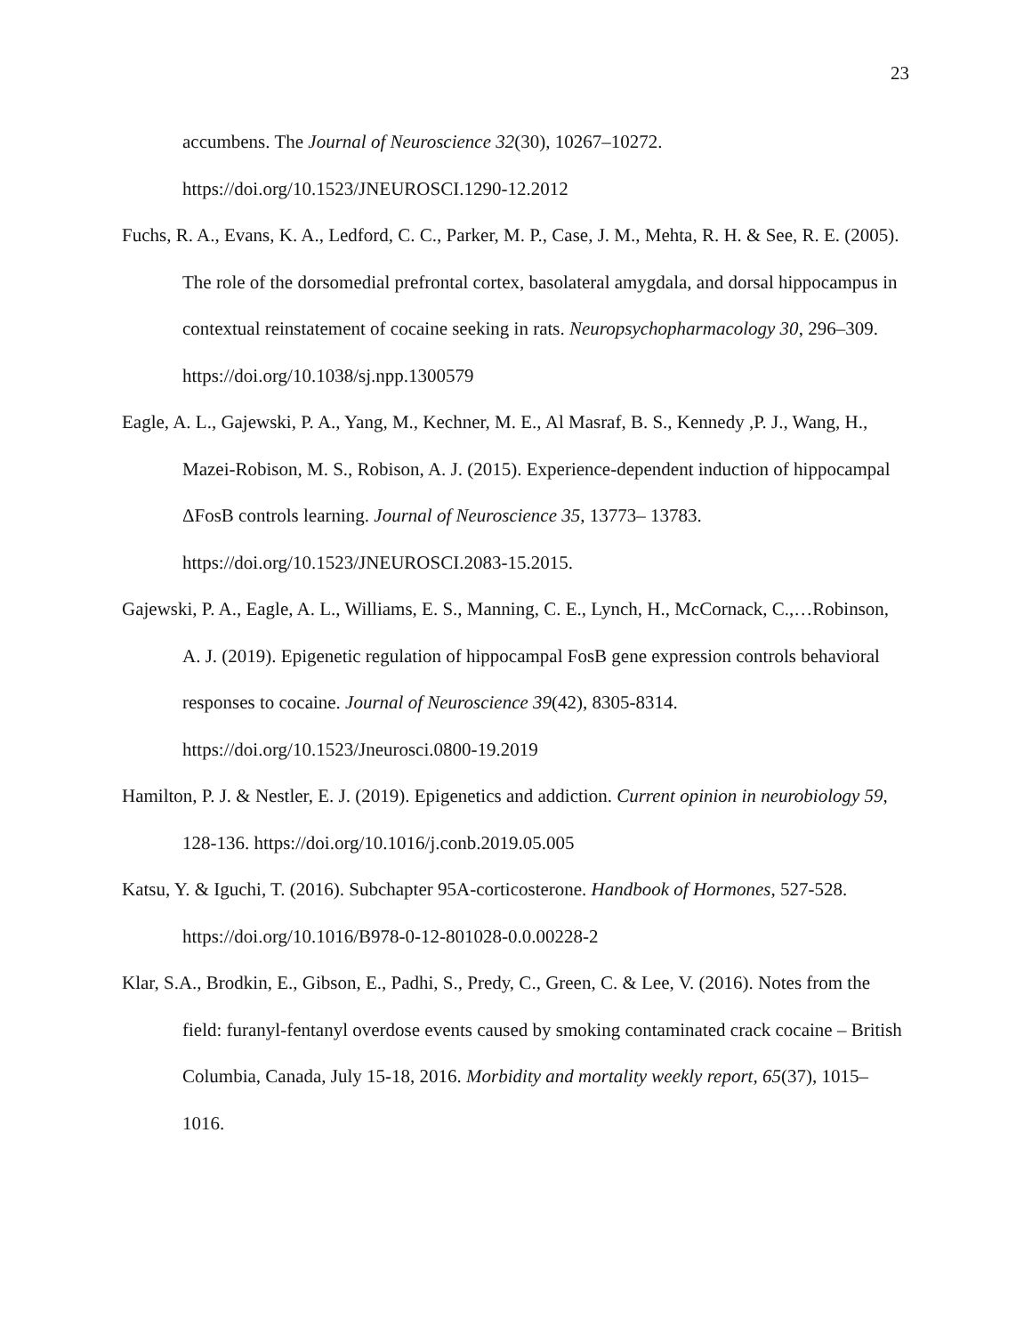23
accumbens. The Journal of Neuroscience 32(30), 10267–10272. https://doi.org/10.1523/JNEUROSCI.1290-12.2012
Fuchs, R. A., Evans, K. A., Ledford, C. C., Parker, M. P., Case, J. M., Mehta, R. H. & See, R. E. (2005). The role of the dorsomedial prefrontal cortex, basolateral amygdala, and dorsal hippocampus in contextual reinstatement of cocaine seeking in rats. Neuropsychopharmacology 30, 296–309. https://doi.org/10.1038/sj.npp.1300579
Eagle, A. L., Gajewski, P. A., Yang, M., Kechner, M. E., Al Masraf, B. S., Kennedy ,P. J., Wang, H., Mazei-Robison, M. S., Robison, A. J. (2015). Experience-dependent induction of hippocampal ΔFosB controls learning. Journal of Neuroscience 35, 13773– 13783. https://doi.org/10.1523/JNEUROSCI.2083-15.2015.
Gajewski, P. A., Eagle, A. L., Williams, E. S., Manning, C. E., Lynch, H., McCornack, C.,…Robinson, A. J. (2019). Epigenetic regulation of hippocampal FosB gene expression controls behavioral responses to cocaine. Journal of Neuroscience 39(42), 8305-8314. https://doi.org/10.1523/Jneurosci.0800-19.2019
Hamilton, P. J. & Nestler, E. J. (2019). Epigenetics and addiction. Current opinion in neurobiology 59, 128-136. https://doi.org/10.1016/j.conb.2019.05.005
Katsu, Y. & Iguchi, T. (2016). Subchapter 95A-corticosterone. Handbook of Hormones, 527-528. https://doi.org/10.1016/B978-0-12-801028-0.0.00228-2
Klar, S.A., Brodkin, E., Gibson, E., Padhi, S., Predy, C., Green, C. & Lee, V. (2016). Notes from the field: furanyl-fentanyl overdose events caused by smoking contaminated crack cocaine – British Columbia, Canada, July 15-18, 2016. Morbidity and mortality weekly report, 65(37), 1015–1016.